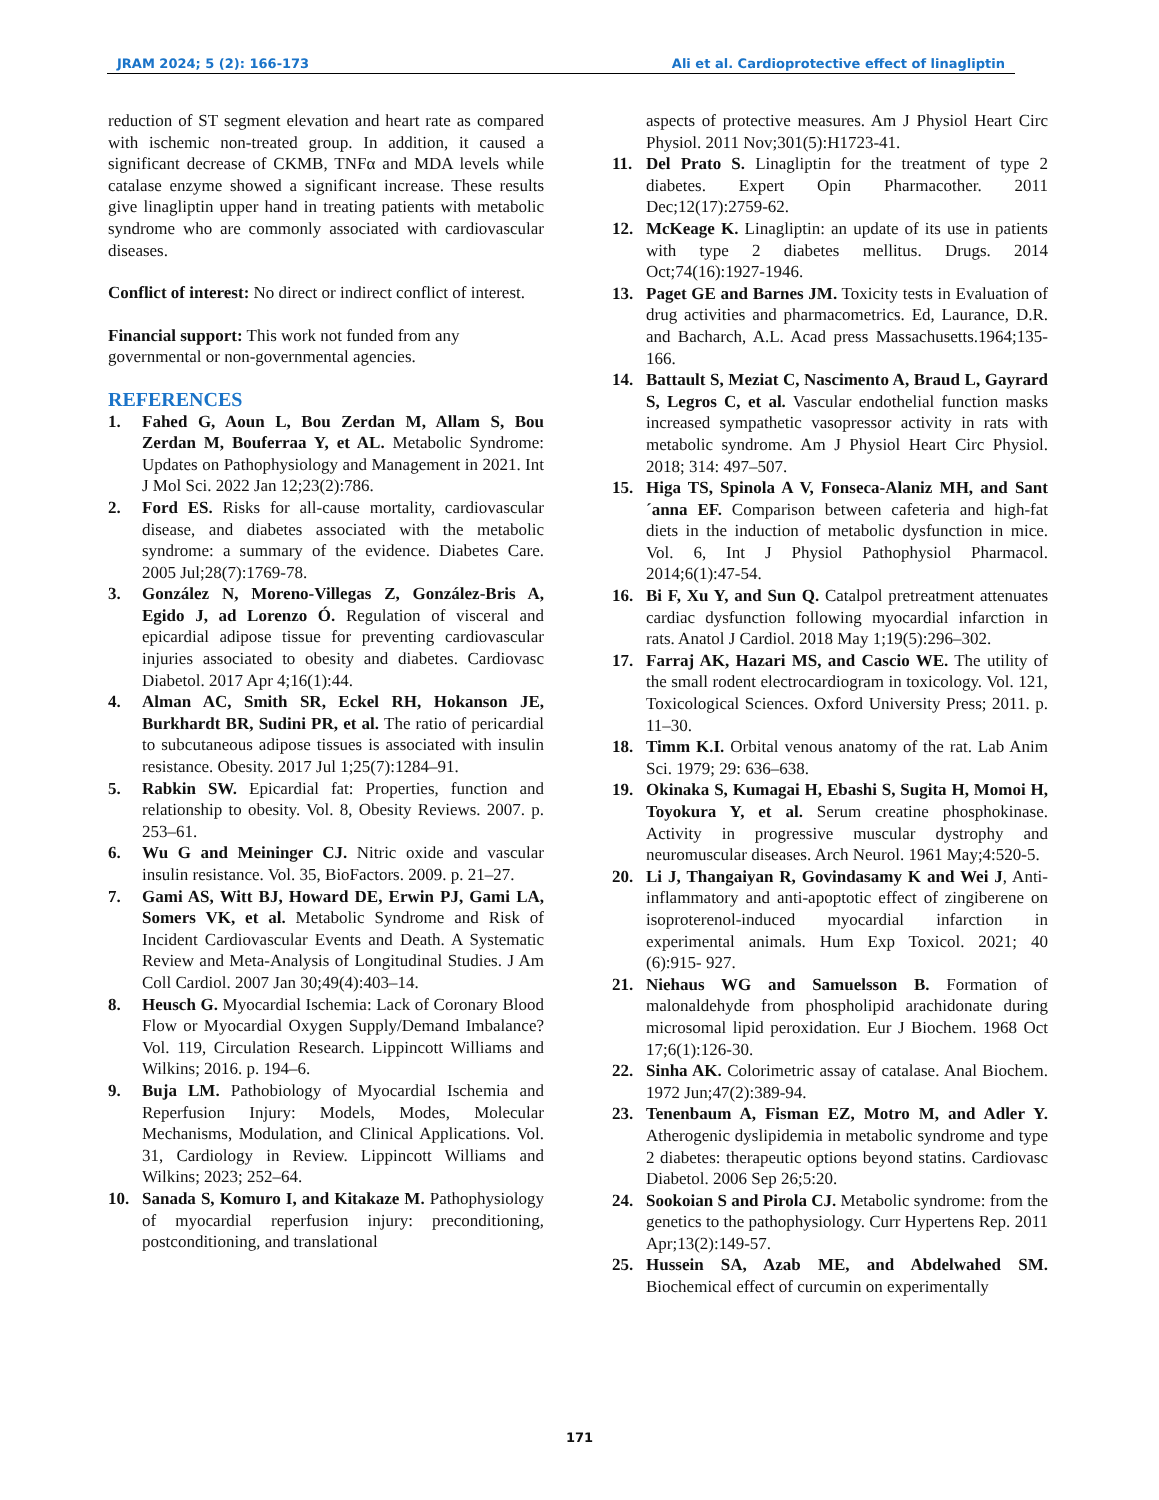JRAM 2024; 5 (2): 166-173 Ali et al. Cardioprotective effect of linagliptin
reduction of ST segment elevation and heart rate as compared with ischemic non-treated group. In addition, it caused a significant decrease of CKMB, TNFα and MDA levels while catalase enzyme showed a significant increase. These results give linagliptin upper hand in treating patients with metabolic syndrome who are commonly associated with cardiovascular diseases.
Conflict of interest: No direct or indirect conflict of interest.
Financial support: This work not funded from any governmental or non-governmental agencies.
REFERENCES
1. Fahed G, Aoun L, Bou Zerdan M, Allam S, Bou Zerdan M, Bouferraa Y, et AL. Metabolic Syndrome: Updates on Pathophysiology and Management in 2021. Int J Mol Sci. 2022 Jan 12;23(2):786.
2. Ford ES. Risks for all-cause mortality, cardiovascular disease, and diabetes associated with the metabolic syndrome: a summary of the evidence. Diabetes Care. 2005 Jul;28(7):1769-78.
3. González N, Moreno-Villegas Z, González-Bris A, Egido J, ad Lorenzo Ó. Regulation of visceral and epicardial adipose tissue for preventing cardiovascular injuries associated to obesity and diabetes. Cardiovasc Diabetol. 2017 Apr 4;16(1):44.
4. Alman AC, Smith SR, Eckel RH, Hokanson JE, Burkhardt BR, Sudini PR, et al. The ratio of pericardial to subcutaneous adipose tissues is associated with insulin resistance. Obesity. 2017 Jul 1;25(7):1284–91.
5. Rabkin SW. Epicardial fat: Properties, function and relationship to obesity. Vol. 8, Obesity Reviews. 2007. p. 253–61.
6. Wu G and Meininger CJ. Nitric oxide and vascular insulin resistance. Vol. 35, BioFactors. 2009. p. 21–27.
7. Gami AS, Witt BJ, Howard DE, Erwin PJ, Gami LA, Somers VK, et al. Metabolic Syndrome and Risk of Incident Cardiovascular Events and Death. A Systematic Review and Meta-Analysis of Longitudinal Studies. J Am Coll Cardiol. 2007 Jan 30;49(4):403–14.
8. Heusch G. Myocardial Ischemia: Lack of Coronary Blood Flow or Myocardial Oxygen Supply/Demand Imbalance? Vol. 119, Circulation Research. Lippincott Williams and Wilkins; 2016. p. 194–6.
9. Buja LM. Pathobiology of Myocardial Ischemia and Reperfusion Injury: Models, Modes, Molecular Mechanisms, Modulation, and Clinical Applications. Vol. 31, Cardiology in Review. Lippincott Williams and Wilkins; 2023; 252–64.
10. Sanada S, Komuro I, and Kitakaze M. Pathophysiology of myocardial reperfusion injury: preconditioning, postconditioning, and translational
aspects of protective measures. Am J Physiol Heart Circ Physiol. 2011 Nov;301(5):H1723-41.
11. Del Prato S. Linagliptin for the treatment of type 2 diabetes. Expert Opin Pharmacother. 2011 Dec;12(17):2759-62.
12. McKeage K. Linagliptin: an update of its use in patients with type 2 diabetes mellitus. Drugs. 2014 Oct;74(16):1927-1946.
13. Paget GE and Barnes JM. Toxicity tests in Evaluation of drug activities and pharmacometrics. Ed, Laurance, D.R. and Bacharch, A.L. Acad press Massachusetts.1964;135-166.
14. Battault S, Meziat C, Nascimento A, Braud L, Gayrard S, Legros C, et al. Vascular endothelial function masks increased sympathetic vasopressor activity in rats with metabolic syndrome. Am J Physiol Heart Circ Physiol. 2018; 314: 497–507.
15. Higa TS, Spinola A V, Fonseca-Alaniz MH, and Sant´anna EF. Comparison between cafeteria and high-fat diets in the induction of metabolic dysfunction in mice. Vol. 6, Int J Physiol Pathophysiol Pharmacol. 2014;6(1):47-54.
16. Bi F, Xu Y, and Sun Q. Catalpol pretreatment attenuates cardiac dysfunction following myocardial infarction in rats. Anatol J Cardiol. 2018 May 1;19(5):296–302.
17. Farraj AK, Hazari MS, and Cascio WE. The utility of the small rodent electrocardiogram in toxicology. Vol. 121, Toxicological Sciences. Oxford University Press; 2011. p. 11–30.
18. Timm K.I. Orbital venous anatomy of the rat. Lab Anim Sci. 1979; 29: 636–638.
19. Okinaka S, Kumagai H, Ebashi S, Sugita H, Momoi H, Toyokura Y, et al. Serum creatine phosphokinase. Activity in progressive muscular dystrophy and neuromuscular diseases. Arch Neurol. 1961 May;4:520-5.
20. Li J, Thangaiyan R, Govindasamy K and Wei J, Anti-inflammatory and anti-apoptotic effect of zingiberene on isoproterenol-induced myocardial infarction in experimental animals. Hum Exp Toxicol. 2021; 40 (6):915- 927.
21. Niehaus WG and Samuelsson B. Formation of malonaldehyde from phospholipid arachidonate during microsomal lipid peroxidation. Eur J Biochem. 1968 Oct 17;6(1):126-30.
22. Sinha AK. Colorimetric assay of catalase. Anal Biochem. 1972 Jun;47(2):389-94.
23. Tenenbaum A, Fisman EZ, Motro M, and Adler Y. Atherogenic dyslipidemia in metabolic syndrome and type 2 diabetes: therapeutic options beyond statins. Cardiovasc Diabetol. 2006 Sep 26;5:20.
24. Sookoian S and Pirola CJ. Metabolic syndrome: from the genetics to the pathophysiology. Curr Hypertens Rep. 2011 Apr;13(2):149-57.
25. Hussein SA, Azab ME, and Abdelwahed SM. Biochemical effect of curcumin on experimentally
171